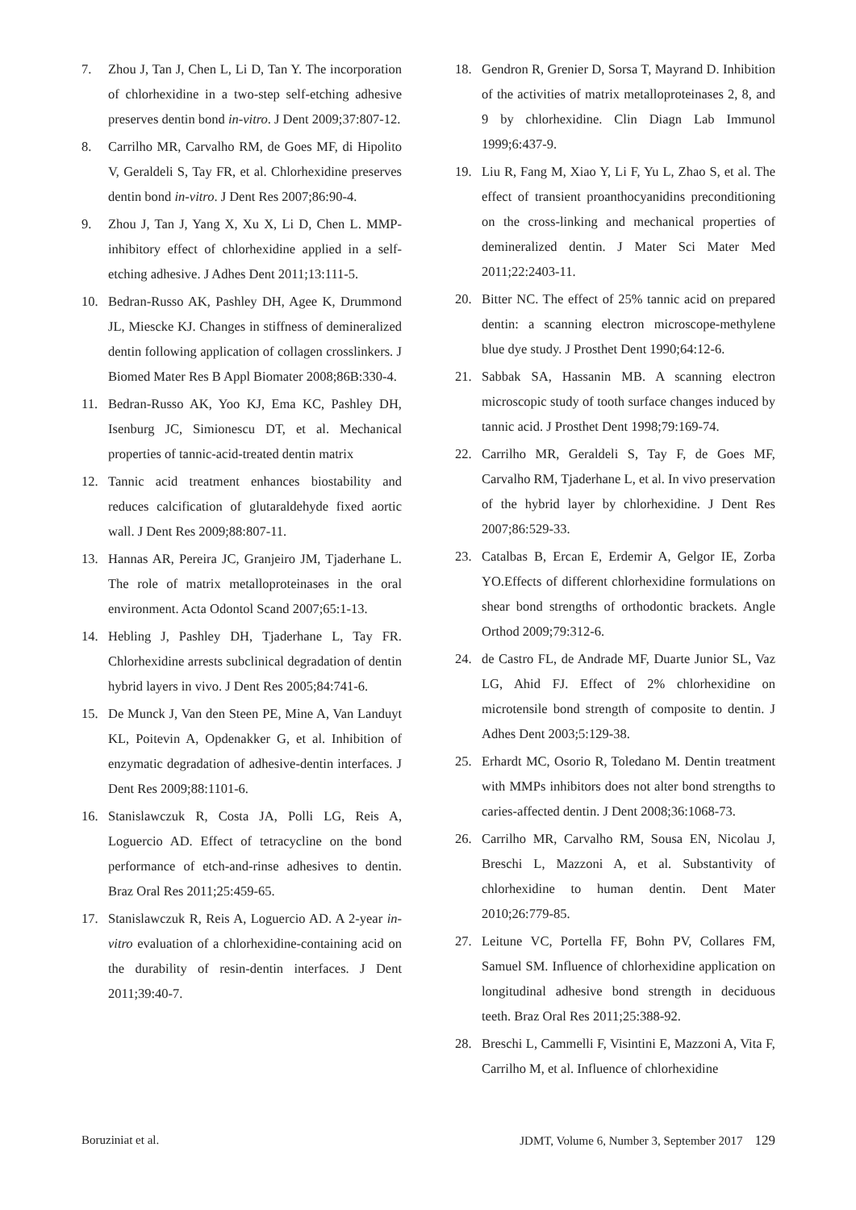7. Zhou J, Tan J, Chen L, Li D, Tan Y. The incorporation of chlorhexidine in a two-step self-etching adhesive preserves dentin bond in-vitro. J Dent 2009;37:807-12.
8. Carrilho MR, Carvalho RM, de Goes MF, di Hipolito V, Geraldeli S, Tay FR, et al. Chlorhexidine preserves dentin bond in-vitro. J Dent Res 2007;86:90-4.
9. Zhou J, Tan J, Yang X, Xu X, Li D, Chen L. MMP-inhibitory effect of chlorhexidine applied in a self-etching adhesive. J Adhes Dent 2011;13:111-5.
10. Bedran-Russo AK, Pashley DH, Agee K, Drummond JL, Miescke KJ. Changes in stiffness of demineralized dentin following application of collagen crosslinkers. J Biomed Mater Res B Appl Biomater 2008;86B:330-4.
11. Bedran-Russo AK, Yoo KJ, Ema KC, Pashley DH, Isenburg JC, Simionescu DT, et al. Mechanical properties of tannic-acid-treated dentin matrix
12. Tannic acid treatment enhances biostability and reduces calcification of glutaraldehyde fixed aortic wall. J Dent Res 2009;88:807-11.
13. Hannas AR, Pereira JC, Granjeiro JM, Tjaderhane L. The role of matrix metalloproteinases in the oral environment. Acta Odontol Scand 2007;65:1-13.
14. Hebling J, Pashley DH, Tjaderhane L, Tay FR. Chlorhexidine arrests subclinical degradation of dentin hybrid layers in vivo. J Dent Res 2005;84:741-6.
15. De Munck J, Van den Steen PE, Mine A, Van Landuyt KL, Poitevin A, Opdenakker G, et al. Inhibition of enzymatic degradation of adhesive-dentin interfaces. J Dent Res 2009;88:1101-6.
16. Stanislawczuk R, Costa JA, Polli LG, Reis A, Loguercio AD. Effect of tetracycline on the bond performance of etch-and-rinse adhesives to dentin. Braz Oral Res 2011;25:459-65.
17. Stanislawczuk R, Reis A, Loguercio AD. A 2-year in-vitro evaluation of a chlorhexidine-containing acid on the durability of resin-dentin interfaces. J Dent 2011;39:40-7.
18. Gendron R, Grenier D, Sorsa T, Mayrand D. Inhibition of the activities of matrix metalloproteinases 2, 8, and 9 by chlorhexidine. Clin Diagn Lab Immunol 1999;6:437-9.
19. Liu R, Fang M, Xiao Y, Li F, Yu L, Zhao S, et al. The effect of transient proanthocyanidins preconditioning on the cross-linking and mechanical properties of demineralized dentin. J Mater Sci Mater Med 2011;22:2403-11.
20. Bitter NC. The effect of 25% tannic acid on prepared dentin: a scanning electron microscope-methylene blue dye study. J Prosthet Dent 1990;64:12-6.
21. Sabbak SA, Hassanin MB. A scanning electron microscopic study of tooth surface changes induced by tannic acid. J Prosthet Dent 1998;79:169-74.
22. Carrilho MR, Geraldeli S, Tay F, de Goes MF, Carvalho RM, Tjaderhane L, et al. In vivo preservation of the hybrid layer by chlorhexidine. J Dent Res 2007;86:529-33.
23. Catalbas B, Ercan E, Erdemir A, Gelgor IE, Zorba YO.Effects of different chlorhexidine formulations on shear bond strengths of orthodontic brackets. Angle Orthod 2009;79:312-6.
24. de Castro FL, de Andrade MF, Duarte Junior SL, Vaz LG, Ahid FJ. Effect of 2% chlorhexidine on microtensile bond strength of composite to dentin. J Adhes Dent 2003;5:129-38.
25. Erhardt MC, Osorio R, Toledano M. Dentin treatment with MMPs inhibitors does not alter bond strengths to caries-affected dentin. J Dent 2008;36:1068-73.
26. Carrilho MR, Carvalho RM, Sousa EN, Nicolau J, Breschi L, Mazzoni A, et al. Substantivity of chlorhexidine to human dentin. Dent Mater 2010;26:779-85.
27. Leitune VC, Portella FF, Bohn PV, Collares FM, Samuel SM. Influence of chlorhexidine application on longitudinal adhesive bond strength in deciduous teeth. Braz Oral Res 2011;25:388-92.
28. Breschi L, Cammelli F, Visintini E, Mazzoni A, Vita F, Carrilho M, et al. Influence of chlorhexidine
Boruziniat et al. JDMT, Volume 6, Number 3, September 2017 129